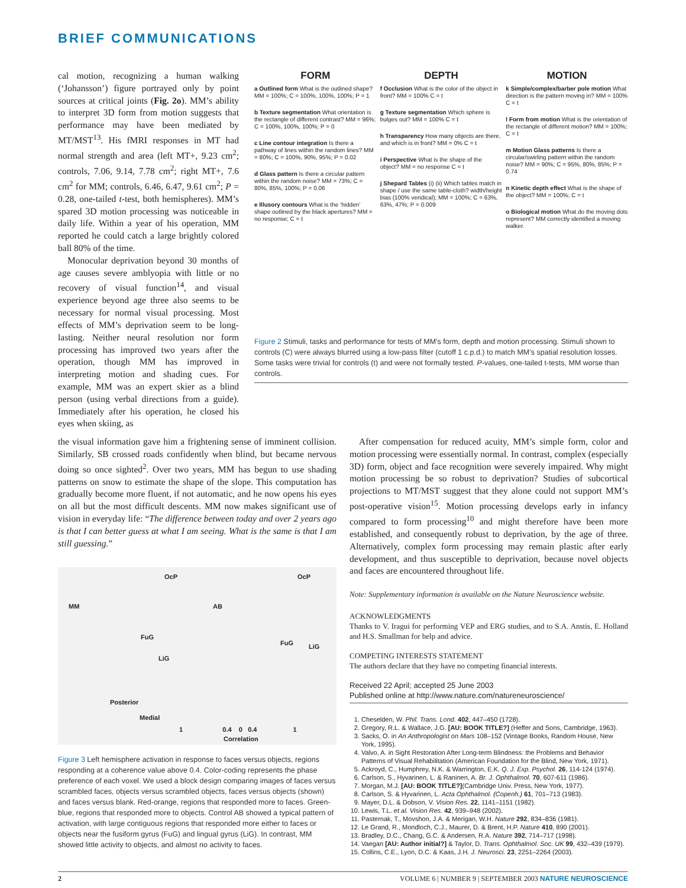BRIEF COMMUNICATIONS
cal motion, recognizing a human walking (‘Johansson’) figure portrayed only by point sources at critical joints (Fig. 2o). MM’s ability to interpret 3D form from motion suggests that performance may have been mediated by MT/MST<sup>13</sup>. His fMRI responses in MT had normal strength and area (left MT+, 9.23 cm<sup>2</sup>; controls, 7.06, 9.14, 7.78 cm<sup>2</sup>; right MT+, 7.6 cm<sup>2</sup> for MM; controls, 6.46, 6.47, 9.61 cm<sup>2</sup>; P = 0.28, one-tailed t-test, both hemispheres). MM’s spared 3D motion processing was noticeable in daily life. Within a year of his operation, MM reported he could catch a large brightly colored ball 80% of the time.
Monocular deprivation beyond 30 months of age causes severe amblyopia with little or no recovery of visual function<sup>14</sup>, and visual experience beyond age three also seems to be necessary for normal visual processing. Most effects of MM’s deprivation seem to be long-lasting. Neither neural resolution nor form processing has improved two years after the operation, though MM has improved in interpreting motion and shading cues. For example, MM was an expert skier as a blind person (using verbal directions from a guide). Immediately after his operation, he closed his eyes when skiing, as
FORM
a Outlined form What is the outlined shape? MM = 100%; C = 100%, 100%, 100%; P = 1
b Texture segmentation What orientation is the rectangle of different contrast? MM = 96%; C = 100%, 100%, 100%; P = 0
c Line contour integration Is there a pathway of lines within the random lines? MM = 80%; C = 100%, 90%, 95%; P = 0.02
d Glass pattern Is there a circular pattern within the random noise? MM = 73%; C = 80%, 85%, 100%; P = 0.06
e Illusory contours What is the ‘hidden’ shape outlined by the black apertures? MM = no response; C = t
DEPTH
f Occlusion What is the color of the object in front? MM = 100% C = t
g Texture segmentation Which sphere is bulges out? MM = 100% C = t
h Transparency How many objects are there, and which is in front? MM = 0% C = t
i Perspective What is the shape of the object? MM = no response C = t
j Shepard Tables (i) (ii) Which tables match in shape / use the same table-cloth? width/height bias (100% veridical); MM = 100%; C = 63%, 63%, 47%; P = 0.009
MOTION
k Simple/complex/barber pole motion What direction is the pattern moving in? MM = 100% C = t
l Form from motion What is the orientation of the rectangle of different motion? MM = 100%; C = t
m Motion Glass patterns Is there a circular/swirling pattern within the random noise? MM = 90%; C = 95%, 80%, 85%; P = 0.74
n Kinetic depth effect What is the shape of the object? MM = 100%; C = t
o Biological motion What do the moving dots represent? MM correctly identified a moving walker.
Figure 2 Stimuli, tasks and performance for tests of MM’s form, depth and motion processing. Stimuli shown to controls (C) were always blurred using a low-pass filter (cutoff 1 c.p.d.) to match MM’s spatial resolution losses. Some tasks were trivial for controls (t) and were not formally tested. P-values, one-tailed t-tests, MM worse than controls.
the visual information gave him a frightening sense of imminent collision. Similarly, SB crossed roads confidently when blind, but became nervous doing so once sighted<sup>2</sup>. Over two years, MM has begun to use shading patterns on snow to estimate the shape of the slope. This computation has gradually become more fluent, if not automatic, and he now opens his eyes on all but the most difficult descents. MM now makes significant use of vision in everyday life: “The difference between today and over 2 years ago is that I can better guess at what I am seeing. What is the same is that I am still guessing.”
OcP OcP
MM AB
FuG
LiG
FuG LiG
Posterior
Medial
1 0.4 0 0.4 1
Correlation
Figure 3 Left hemisphere activation in response to faces versus objects, regions responding at a coherence value above 0.4. Color-coding represents the phase preference of each voxel. We used a block design comparing images of faces versus scrambled faces, objects versus scrambled objects, faces versus objects (shown) and faces versus blank. Red-orange, regions that responded more to faces. Green-blue, regions that responded more to objects. Control AB showed a typical pattern of activation, with large contiguous regions that responded more either to faces or objects near the fusiform gyrus (FuG) and lingual gyrus (LiG). In contrast, MM showed little activity to objects, and almost no activity to faces.
After compensation for reduced acuity, MM’s simple form, color and motion processing were essentially normal. In contrast, complex (especially 3D) form, object and face recognition were severely impaired. Why might motion processing be so robust to deprivation? Studies of subcortical projections to MT/MST suggest that they alone could not support MM’s post-operative vision<sup>15</sup>. Motion processing develops early in infancy compared to form processing<sup>10</sup> and might therefore have been more established, and consequently robust to deprivation, by the age of three. Alternatively, complex form processing may remain plastic after early development, and thus susceptible to deprivation, because novel objects and faces are encountered throughout life.
Note: Supplementary information is available on the Nature Neuroscience website.
ACKNOWLEDGMENTS
Thanks to V. Iragui for performing VEP and ERG studies, and to S.A. Anstis, E. Holland and H.S. Smallman for help and advice.
COMPETING INTERESTS STATEMENT
The authors declare that they have no competing financial interests.
Received 22 April; accepted 25 June 2003
Published online at http://www.nature.com/natureneuroscience/
1. Cheselden, W. Phil. Trans. Lond. 402, 447–450 (1728).
2. Gregory, R.L. & Wallace, J.G. [AU: BOOK TITLE?] (Heffer and Sons, Cambridge, 1963).
3. Sacks, O. in An Anthropologist on Mars 108–152 (Vintage Books, Random House, New York, 1995).
4. Valvo, A. in Sight Restoration After Long-term Blindness: the Problems and Behavior Patterns of Visual Rehabilitation (American Foundation for the Blind, New York, 1971).
5. Ackroyd, C., Humphrey, N.K. & Warrington, E.K. Q. J. Exp. Psychol. 26, 114-124 (1974).
6. Carlson, S., Hyvarinen, L. & Raninen, A. Br. J. Ophthalmol. 70, 607-611 (1986).
7. Morgan, M.J. [AU: BOOK TITLE?](Cambridge Univ. Press, New York, 1977).
8. Carlson, S. & Hyvarinen, L. Acta Ophthalmol. (Copenh.) 61, 701–713 (1983).
9. Mayer, D.L. & Dobson, V. Vision Res. 22, 1141–1151 (1982).
10. Lewis, T.L. et al. Vision Res. 42, 939–948 (2002).
11. Pasternak, T., Movshon, J.A. & Merigan, W.H. Nature 292, 834–836 (1981).
12. Le Grand, R., Mondloch, C.J., Maurer, D. & Brent, H.P. Nature 410, 890 (2001).
13. Bradley, D.C., Chang, G.C. & Andersen, R.A. Nature 392, 714–717 (1998).
14. Vaegan [AU: Author initial?] & Taylor, D. Trans. Ophthalmol. Soc. UK 99, 432–439 (1979).
15. Collins, C.E., Lyon, D.C. & Kaas, J.H. J. Neurosci. 23, 2251–2264 (2003).
2 VOLUME 6 | NUMBER 9 | SEPTEMBER 2003 NATURE NEUROSCIENCE